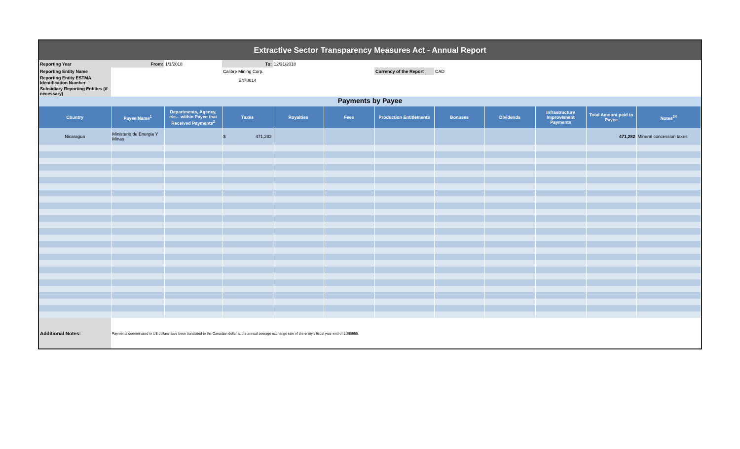Extractive Sector Transparency Measures Act - Annual Report
| Reporting Year | From: | 1/1/2018 | To: | 12/31/2018 | | | |
| Reporting Entity Name | | | Calibre Mining Corp. | | | Currency of the Report | CAD |
| Reporting Entity ESTMA Identification Number | | | E478014 | | | | |
| Subsidiary Reporting Entities (if necessary) | | | | | | | |
Payments by Payee
| Country | Payee Name<sup>1</sup> | Departments, Agency, etc... within Payee that Received Payments<sup>2</sup> | Taxes | Royalties | Fees | Production Entitlements | Bonuses | Dividends | Infrastructure Improvement Payments | Total Amount paid to Payee | Notes<sup>34</sup> |
| --- | --- | --- | --- | --- | --- | --- | --- | --- | --- | --- | --- |
| Nicaragua | Ministerio de Energia Y Minas | | $ 471,282 | | | | | | | 471,282 | Mineral concession taxes |
| Additional Notes: | Payments denominated in US dollars have been translated to the Canadian dollar at the annual average exchange rate of the entity's fiscal year-end of 1.295955. | | | | | | | | | | |